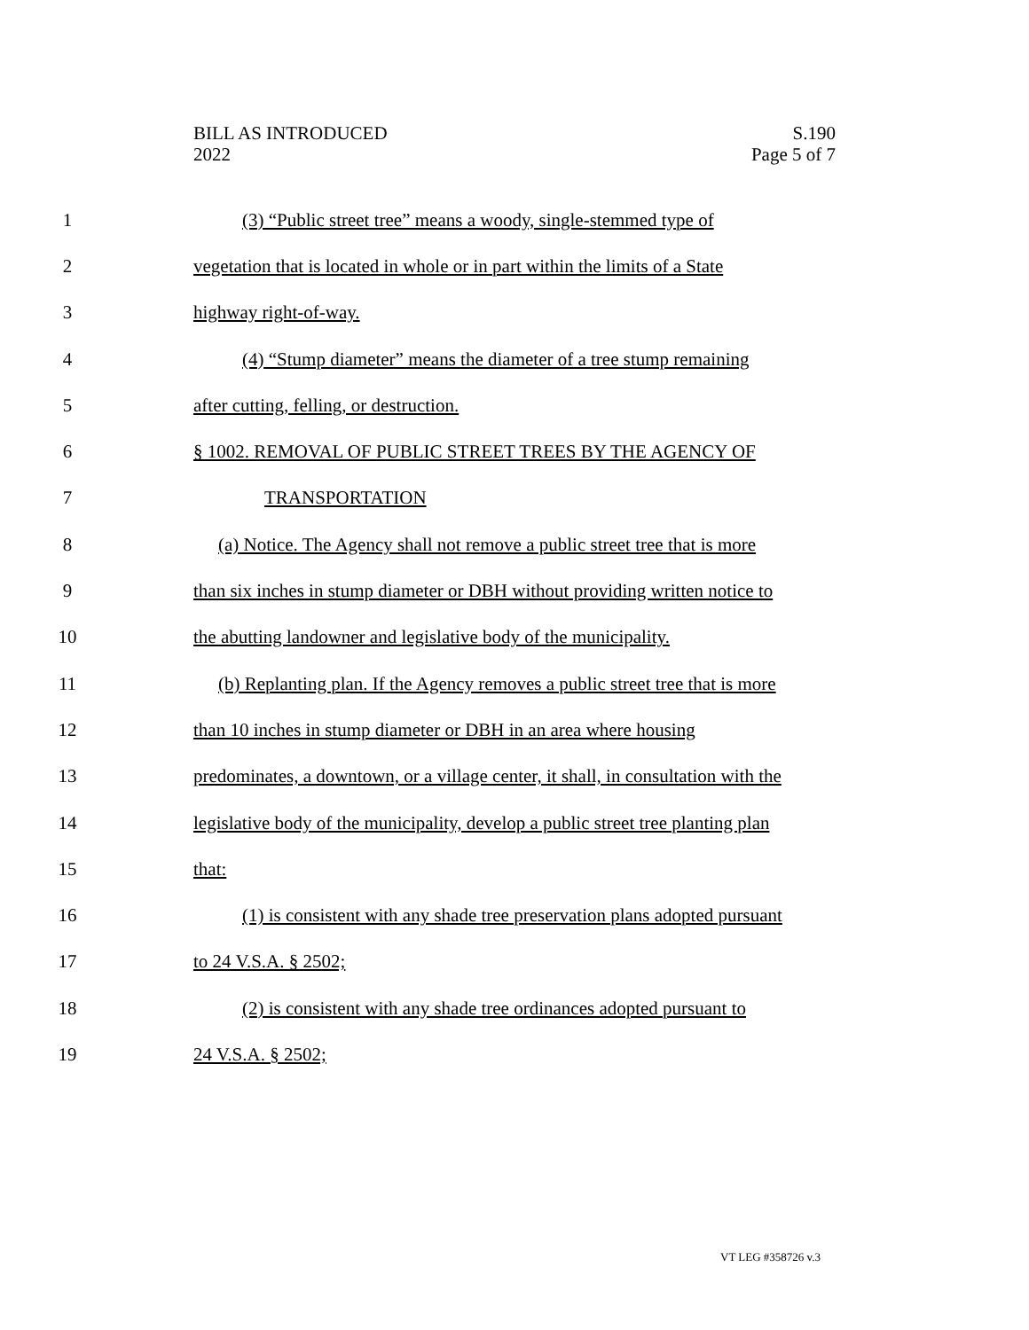BILL AS INTRODUCED
2022
S.190
Page 5 of 7
1 (3) “Public street tree” means a woody, single-stemmed type of
2 vegetation that is located in whole or in part within the limits of a State
3 highway right-of-way.
4 (4) “Stump diameter” means the diameter of a tree stump remaining
5 after cutting, felling, or destruction.
6 § 1002. REMOVAL OF PUBLIC STREET TREES BY THE AGENCY OF
7 TRANSPORTATION
8 (a) Notice. The Agency shall not remove a public street tree that is more
9 than six inches in stump diameter or DBH without providing written notice to
10 the abutting landowner and legislative body of the municipality.
11 (b) Replanting plan. If the Agency removes a public street tree that is more
12 than 10 inches in stump diameter or DBH in an area where housing
13 predominates, a downtown, or a village center, it shall, in consultation with the
14 legislative body of the municipality, develop a public street tree planting plan
15 that:
16 (1) is consistent with any shade tree preservation plans adopted pursuant
17 to 24 V.S.A. § 2502;
18 (2) is consistent with any shade tree ordinances adopted pursuant to
19 24 V.S.A. § 2502;
VT LEG #358726 v.3